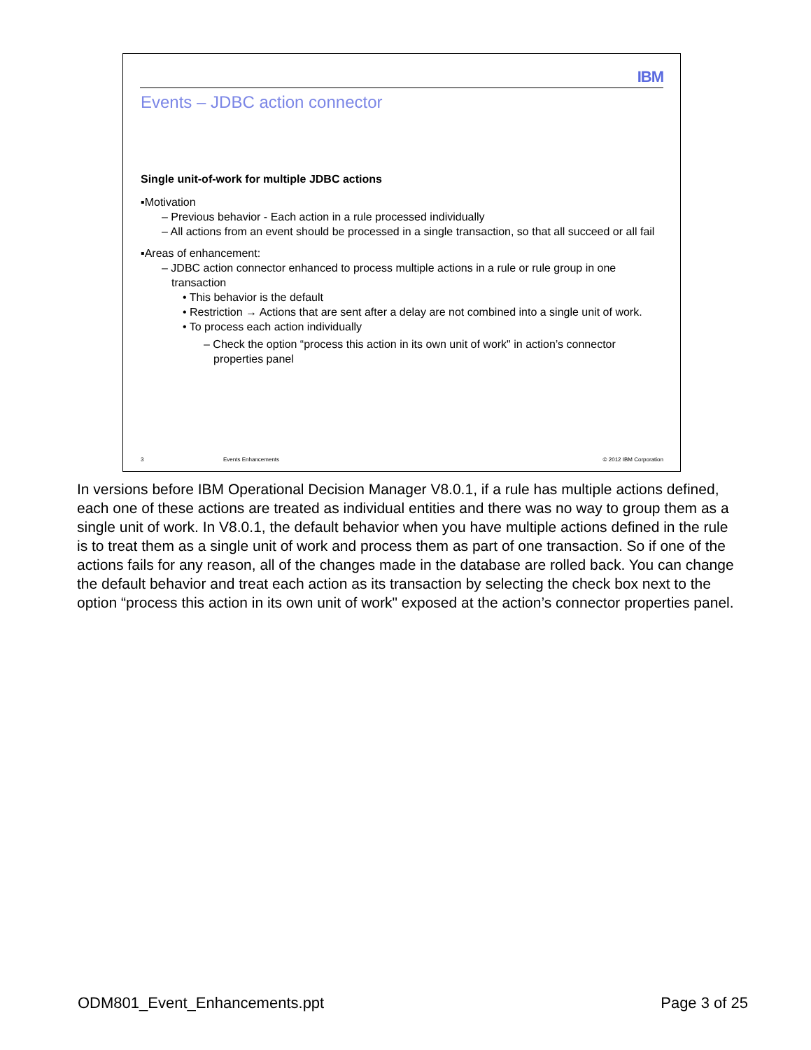IBM
Events – JDBC action connector
Single unit-of-work for multiple JDBC actions
▪Motivation
– Previous behavior - Each action in a rule processed individually
– All actions from an event should be processed in a single transaction, so that all succeed or all fail
▪Areas of enhancement:
– JDBC action connector enhanced to process multiple actions in a rule or rule group in one transaction
• This behavior is the default
• Restriction → Actions that are sent after a delay are not combined into a single unit of work.
• To process each action individually
– Check the option “process this action in its own unit of work" in action’s connector properties panel
3 Events Enhancements © 2012 IBM Corporation
In versions before IBM Operational Decision Manager V8.0.1, if a rule has multiple actions defined, each one of these actions are treated as individual entities and there was no way to group them as a single unit of work. In V8.0.1, the default behavior when you have multiple actions defined in the rule is to treat them as a single unit of work and process them as part of one transaction. So if one of the actions fails for any reason, all of the changes made in the database are rolled back. You can change the default behavior and treat each action as its transaction by selecting the check box next to the option “process this action in its own unit of work" exposed at the action’s connector properties panel.
ODM801_Event_Enhancements.ppt Page 3 of 25